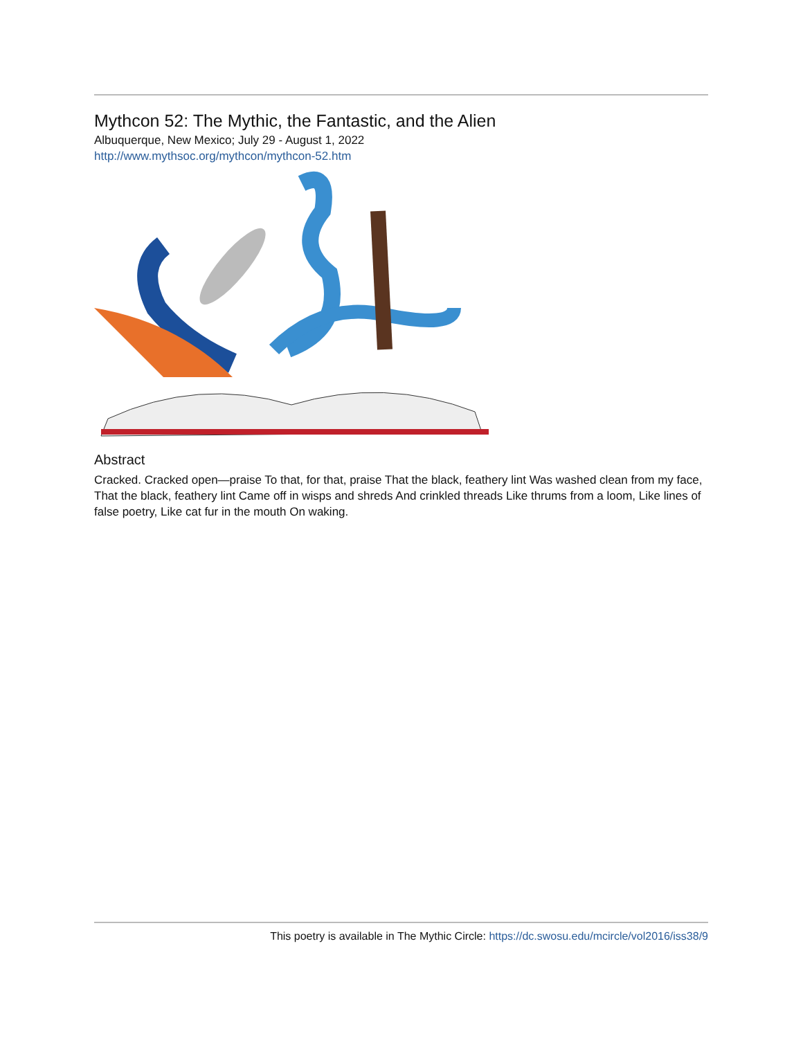Mythcon 52: The Mythic, the Fantastic, and the Alien
Albuquerque, New Mexico; July 29 - August 1, 2022
http://www.mythsoc.org/mythcon/mythcon-52.htm
Abstract
Cracked. Cracked open—praise To that, for that, praise That the black, feathery lint Was washed clean from my face, That the black, feathery lint Came off in wisps and shreds And crinkled threads Like thrums from a loom, Like lines of false poetry, Like cat fur in the mouth On waking.
This poetry is available in The Mythic Circle: https://dc.swosu.edu/mcircle/vol2016/iss38/9